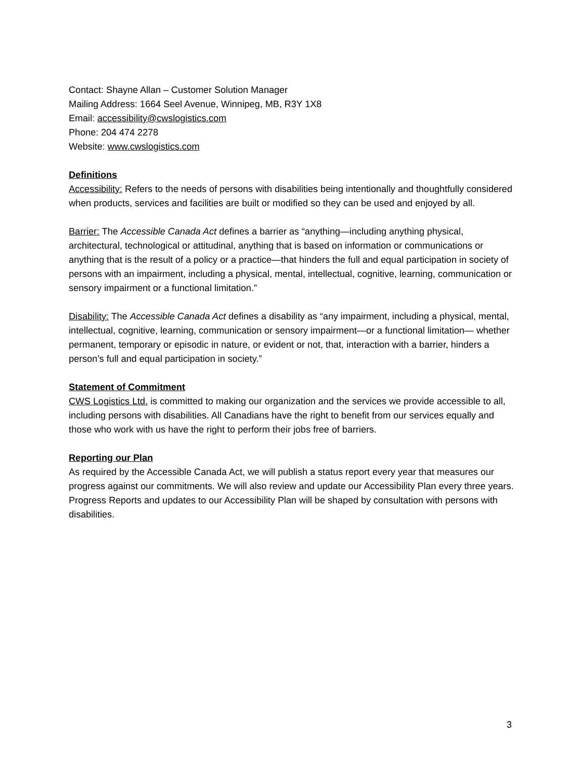Contact: Shayne Allan – Customer Solution Manager
Mailing Address: 1664 Seel Avenue, Winnipeg, MB, R3Y 1X8
Email: accessibility@cwslogistics.com
Phone: 204 474 2278
Website: www.cwslogistics.com
Definitions
Accessibility: Refers to the needs of persons with disabilities being intentionally and thoughtfully considered when products, services and facilities are built or modified so they can be used and enjoyed by all.
Barrier: The Accessible Canada Act defines a barrier as “anything—including anything physical, architectural, technological or attitudinal, anything that is based on information or communications or anything that is the result of a policy or a practice—that hinders the full and equal participation in society of persons with an impairment, including a physical, mental, intellectual, cognitive, learning, communication or sensory impairment or a functional limitation.”
Disability: The Accessible Canada Act defines a disability as “any impairment, including a physical, mental, intellectual, cognitive, learning, communication or sensory impairment—or a functional limitation— whether permanent, temporary or episodic in nature, or evident or not, that, interaction with a barrier, hinders a person’s full and equal participation in society.”
Statement of Commitment
CWS Logistics Ltd. is committed to making our organization and the services we provide accessible to all, including persons with disabilities. All Canadians have the right to benefit from our services equally and those who work with us have the right to perform their jobs free of barriers.
Reporting our Plan
As required by the Accessible Canada Act, we will publish a status report every year that measures our progress against our commitments. We will also review and update our Accessibility Plan every three years. Progress Reports and updates to our Accessibility Plan will be shaped by consultation with persons with disabilities.
3